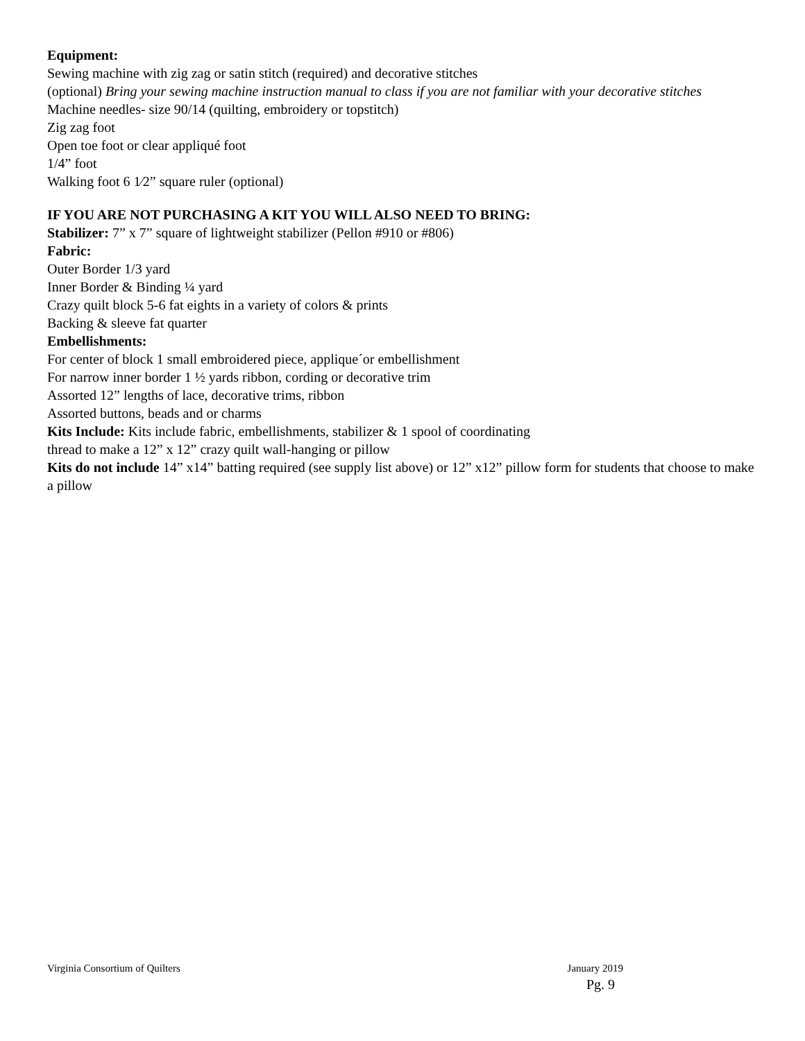Equipment:
Sewing machine with zig zag or satin stitch (required) and decorative stitches
(optional) Bring your sewing machine instruction manual to class if you are not familiar with your decorative stitches
Machine needles- size 90/14 (quilting, embroidery or topstitch)
Zig zag foot
Open toe foot or clear appliqué foot
1/4” foot
Walking foot 6 1⁄2” square ruler (optional)
IF YOU ARE NOT PURCHASING A KIT YOU WILL ALSO NEED TO BRING:
Stabilizer: 7” x 7” square of lightweight stabilizer (Pellon #910 or #806)
Fabric:
Outer Border 1/3 yard
Inner Border & Binding ¼ yard
Crazy quilt block 5-6 fat eights in a variety of colors & prints
Backing & sleeve fat quarter
Embellishments:
For center of block 1 small embroidered piece, applique´or embellishment
For narrow inner border 1 ½ yards ribbon, cording or decorative trim
Assorted 12” lengths of lace, decorative trims, ribbon
Assorted buttons, beads and or charms
Kits Include: Kits include fabric, embellishments, stabilizer & 1 spool of coordinating
thread to make a 12” x 12” crazy quilt wall-hanging or pillow
Kits do not include 14” x14” batting required (see supply list above) or 12” x12” pillow form for students that choose to make a pillow
Virginia Consortium of Quilters January 2019
Pg. 9